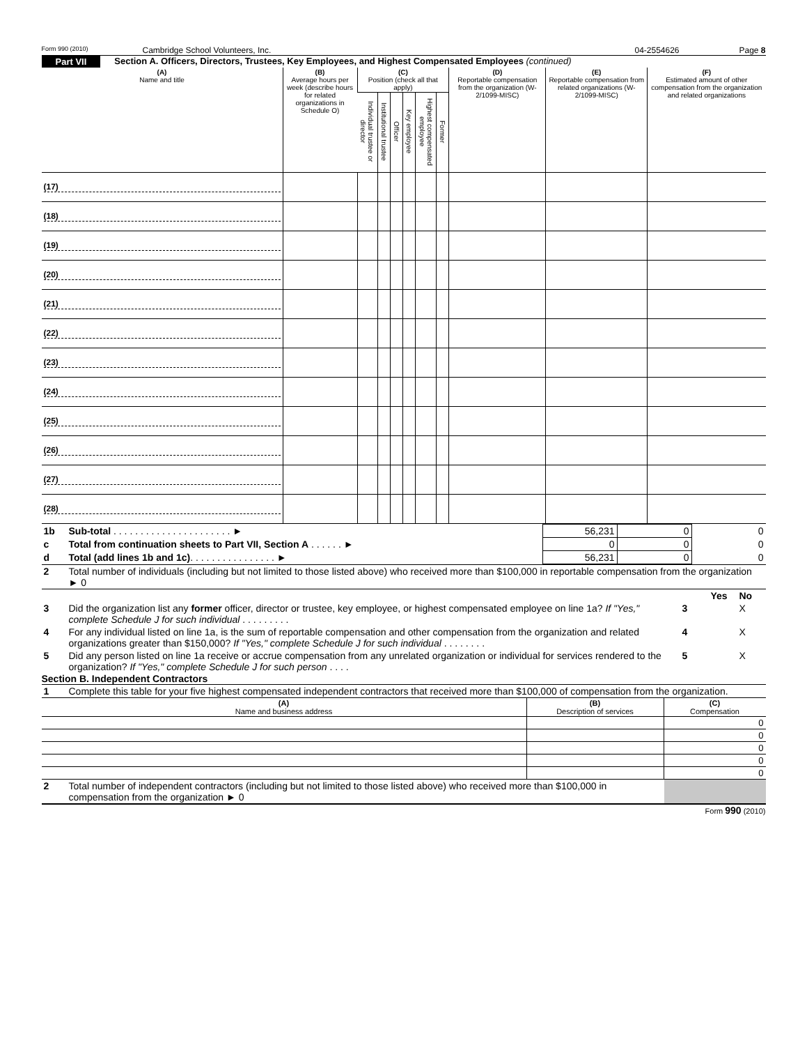Form 990 (2010) Cambridge School Volunteers, Inc. 04-2554626 Page 8
Part VII Section A. Officers, Directors, Trustees, Key Employees, and Highest Compensated Employees (continued)
| (A) Name and title | (B) Average hours per week (describe hours for related organizations in Schedule O) | (C) Position (check all that apply) | | | | | | (D) Reportable compensation from the organization (W-2/1099-MISC) | (E) Reportable compensation from related organizations (W-2/1099-MISC) | (F) Estimated amount of other compensation from the organization and related organizations |
| --- | --- | --- | --- | --- | --- | --- | --- | --- | --- | --- |
| | | Individual trustee or director | Institutional trustee | Officer | Key employee | Highest compensated employee | Former | | | |
| (17) | | | | | | | | | | |
| (18) | | | | | | | | | | |
| (19) | | | | | | | | | | |
| (20) | | | | | | | | | | |
| (21) | | | | | | | | | | |
| (22) | | | | | | | | | | |
| (23) | | | | | | | | | | |
| (24) | | | | | | | | | | |
| (25) | | | | | | | | | | |
| (26) | | | | | | | | | | |
| (27) | | | | | | | | | | |
| (28) | | | | | | | | | | |
| 1b | Sub-total . . . . . . . . . . . . . . . . . . . . . . ► | 56,231 | 0 | 0 |
| c | Total from continuation sheets to Part VII, Section A . . . . . . ► | 0 | 0 | 0 |
| d | Total (add lines 1b and 1c) . . . . . . . . . . . . . . . . ► | 56,231 | 0 | 0 |
| 2 | Total number of individuals (including but not limited to those listed above) who received more than $100,000 in reportable compensation from the organization ► 0 | | | |
| | | | Yes | No |
| 3 | Did the organization list any former officer, director or trustee, key employee, or highest compensated employee on line 1a? If "Yes," complete Schedule J for such individual . . . . . . . . . | 3 | | X |
| 4 | For any individual listed on line 1a, is the sum of reportable compensation and other compensation from the organization and related organizations greater than $150,000? If "Yes," complete Schedule J for such individual . . . . . . . . | 4 | | X |
| 5 | Did any person listed on line 1a receive or accrue compensation from any unrelated organization or individual for services rendered to the organization? If "Yes," complete Schedule J for such person . . . . | 5 | | X |
Section B. Independent Contractors
| 1 | Complete this table for your five highest compensated independent contractors that received more than $100,000 of compensation from the organization. |
| (A) Name and business address | (B) Description of services | (C) Compensation |
| --- | --- | --- |
| | | 0 |
| | | 0 |
| | | 0 |
| | | 0 |
| | | 0 |
| 2 | Total number of independent contractors (including but not limited to those listed above) who received more than $100,000 in compensation from the organization ► 0 | |
Form 990 (2010)